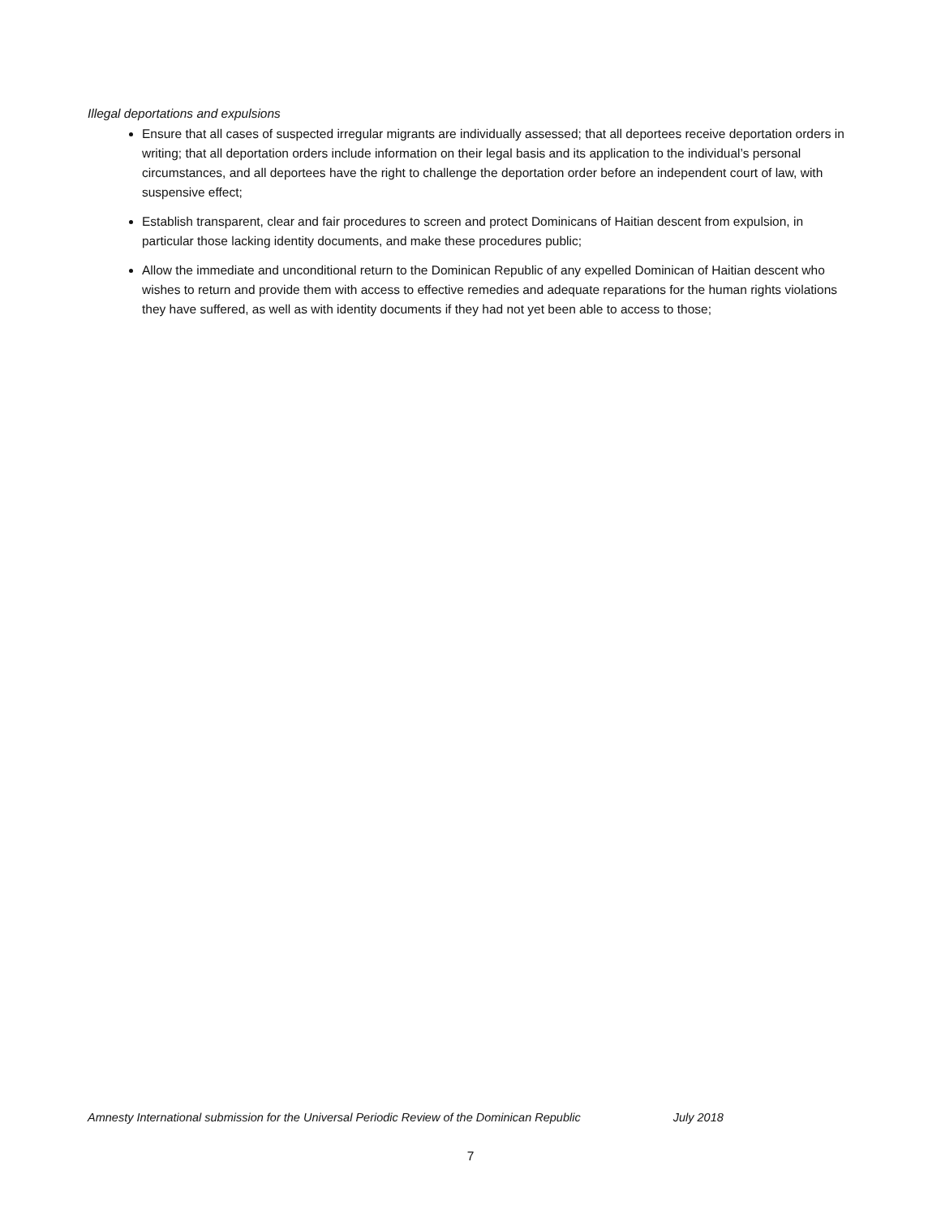Illegal deportations and expulsions
Ensure that all cases of suspected irregular migrants are individually assessed; that all deportees receive deportation orders in writing; that all deportation orders include information on their legal basis and its application to the individual’s personal circumstances, and all deportees have the right to challenge the deportation order before an independent court of law, with suspensive effect;
Establish transparent, clear and fair procedures to screen and protect Dominicans of Haitian descent from expulsion, in particular those lacking identity documents, and make these procedures public;
Allow the immediate and unconditional return to the Dominican Republic of any expelled Dominican of Haitian descent who wishes to return and provide them with access to effective remedies and adequate reparations for the human rights violations they have suffered, as well as with identity documents if they had not yet been able to access to those;
Amnesty International submission for the Universal Periodic Review of the Dominican Republic July 2018
7